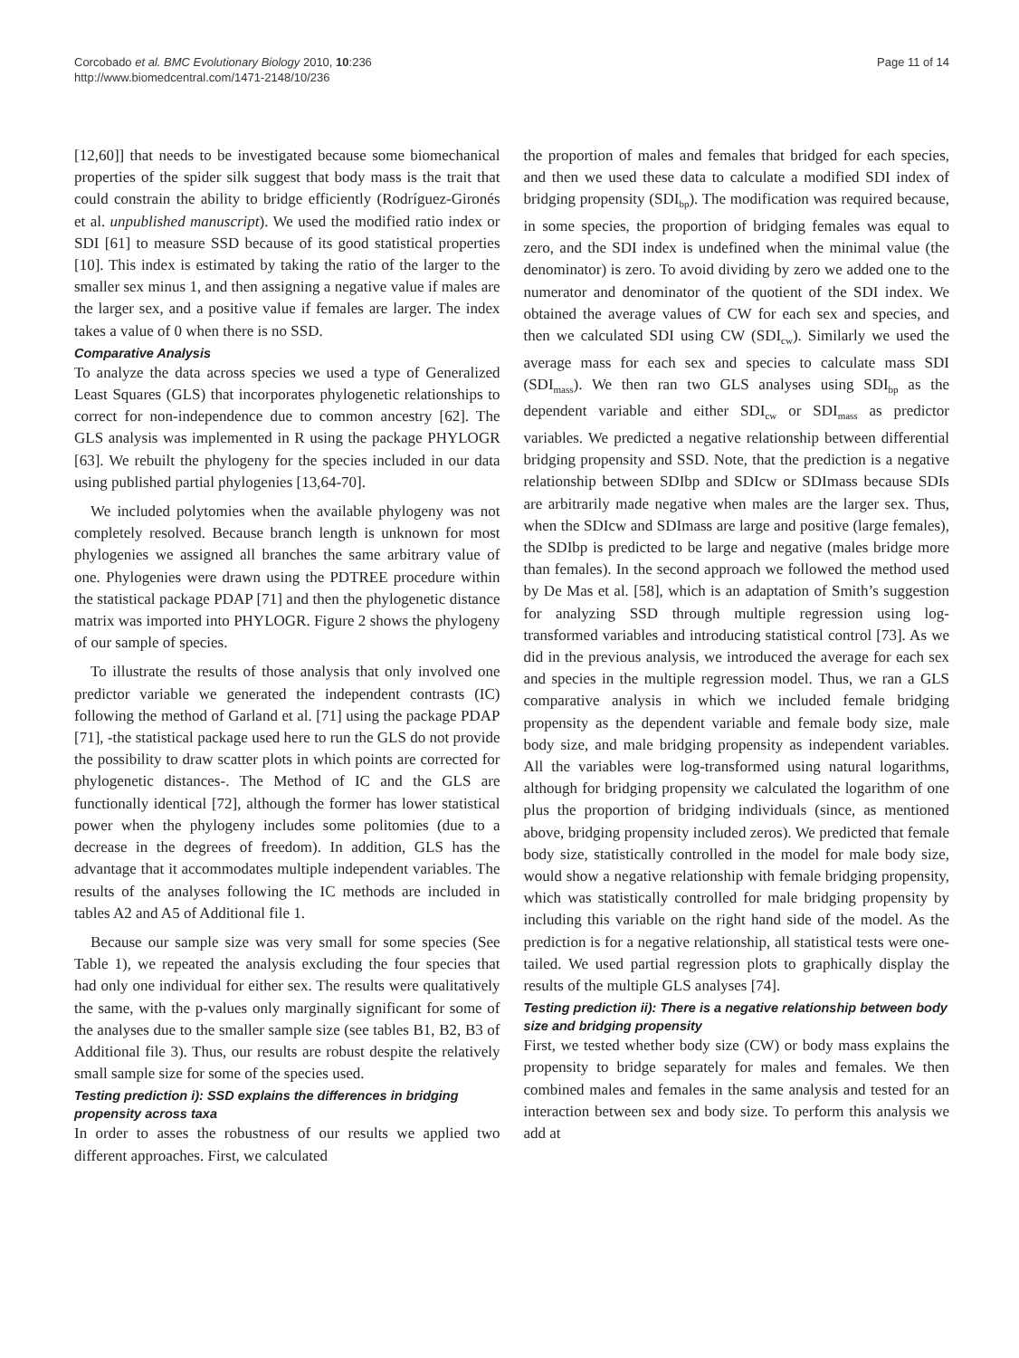Corcobado et al. BMC Evolutionary Biology 2010, 10:236
http://www.biomedcentral.com/1471-2148/10/236
Page 11 of 14
[12,60]] that needs to be investigated because some biomechanical properties of the spider silk suggest that body mass is the trait that could constrain the ability to bridge efficiently (Rodríguez-Gironés et al. unpublished manuscript). We used the modified ratio index or SDI [61] to measure SSD because of its good statistical properties [10]. This index is estimated by taking the ratio of the larger to the smaller sex minus 1, and then assigning a negative value if males are the larger sex, and a positive value if females are larger. The index takes a value of 0 when there is no SSD.
Comparative Analysis
To analyze the data across species we used a type of Generalized Least Squares (GLS) that incorporates phylogenetic relationships to correct for non-independence due to common ancestry [62]. The GLS analysis was implemented in R using the package PHYLOGR [63]. We rebuilt the phylogeny for the species included in our data using published partial phylogenies [13,64-70].
We included polytomies when the available phylogeny was not completely resolved. Because branch length is unknown for most phylogenies we assigned all branches the same arbitrary value of one. Phylogenies were drawn using the PDTREE procedure within the statistical package PDAP [71] and then the phylogenetic distance matrix was imported into PHYLOGR. Figure 2 shows the phylogeny of our sample of species.
To illustrate the results of those analysis that only involved one predictor variable we generated the independent contrasts (IC) following the method of Garland et al. [71] using the package PDAP [71], -the statistical package used here to run the GLS do not provide the possibility to draw scatter plots in which points are corrected for phylogenetic distances-. The Method of IC and the GLS are functionally identical [72], although the former has lower statistical power when the phylogeny includes some politomies (due to a decrease in the degrees of freedom). In addition, GLS has the advantage that it accommodates multiple independent variables. The results of the analyses following the IC methods are included in tables A2 and A5 of Additional file 1.
Because our sample size was very small for some species (See Table 1), we repeated the analysis excluding the four species that had only one individual for either sex. The results were qualitatively the same, with the p-values only marginally significant for some of the analyses due to the smaller sample size (see tables B1, B2, B3 of Additional file 3). Thus, our results are robust despite the relatively small sample size for some of the species used.
Testing prediction i): SSD explains the differences in bridging propensity across taxa
In order to asses the robustness of our results we applied two different approaches. First, we calculated
the proportion of males and females that bridged for each species, and then we used these data to calculate a modified SDI index of bridging propensity (SDI<sub>bp</sub>). The modification was required because, in some species, the proportion of bridging females was equal to zero, and the SDI index is undefined when the minimal value (the denominator) is zero. To avoid dividing by zero we added one to the numerator and denominator of the quotient of the SDI index. We obtained the average values of CW for each sex and species, and then we calculated SDI using CW (SDI<sub>cw</sub>). Similarly we used the average mass for each sex and species to calculate mass SDI (SDI<sub>mass</sub>). We then ran two GLS analyses using SDI<sub>bp</sub> as the dependent variable and either SDI<sub>cw</sub> or SDI<sub>mass</sub> as predictor variables. We predicted a negative relationship between differential bridging propensity and SSD. Note, that the prediction is a negative relationship between SDIbp and SDIcw or SDImass because SDIs are arbitrarily made negative when males are the larger sex. Thus, when the SDIcw and SDImass are large and positive (large females), the SDIbp is predicted to be large and negative (males bridge more than females). In the second approach we followed the method used by De Mas et al. [58], which is an adaptation of Smith’s suggestion for analyzing SSD through multiple regression using log-transformed variables and introducing statistical control [73]. As we did in the previous analysis, we introduced the average for each sex and species in the multiple regression model. Thus, we ran a GLS comparative analysis in which we included female bridging propensity as the dependent variable and female body size, male body size, and male bridging propensity as independent variables. All the variables were log-transformed using natural logarithms, although for bridging propensity we calculated the logarithm of one plus the proportion of bridging individuals (since, as mentioned above, bridging propensity included zeros). We predicted that female body size, statistically controlled in the model for male body size, would show a negative relationship with female bridging propensity, which was statistically controlled for male bridging propensity by including this variable on the right hand side of the model. As the prediction is for a negative relationship, all statistical tests were one-tailed. We used partial regression plots to graphically display the results of the multiple GLS analyses [74].
Testing prediction ii): There is a negative relationship between body size and bridging propensity
First, we tested whether body size (CW) or body mass explains the propensity to bridge separately for males and females. We then combined males and females in the same analysis and tested for an interaction between sex and body size. To perform this analysis we add at